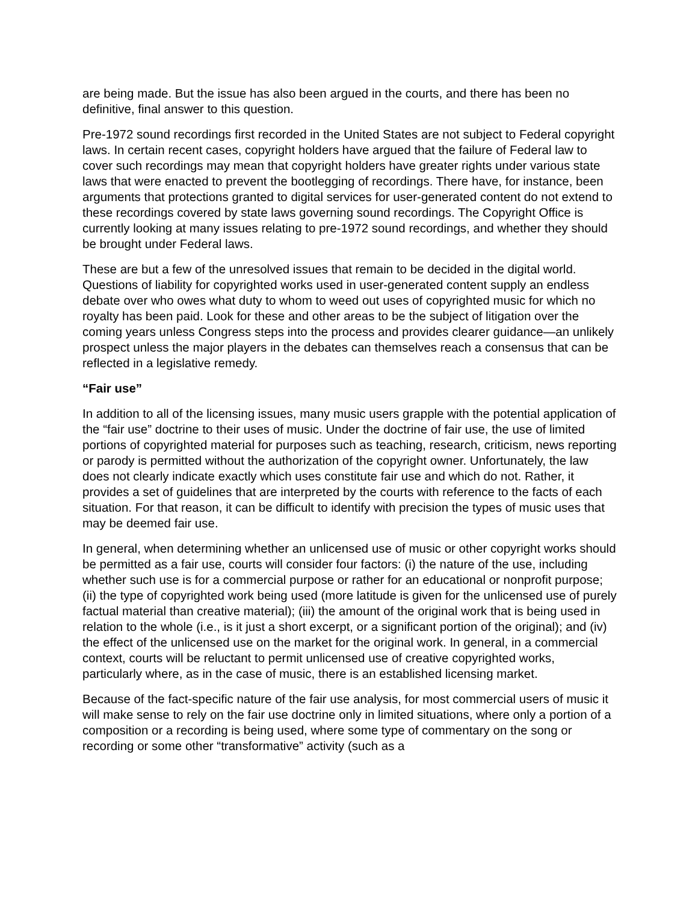are being made. But the issue has also been argued in the courts, and there has been no definitive, final answer to this question.
Pre-1972 sound recordings first recorded in the United States are not subject to Federal copyright laws. In certain recent cases, copyright holders have argued that the failure of Federal law to cover such recordings may mean that copyright holders have greater rights under various state laws that were enacted to prevent the bootlegging of recordings. There have, for instance, been arguments that protections granted to digital services for user-generated content do not extend to these recordings covered by state laws governing sound recordings. The Copyright Office is currently looking at many issues relating to pre-1972 sound recordings, and whether they should be brought under Federal laws.
These are but a few of the unresolved issues that remain to be decided in the digital world. Questions of liability for copyrighted works used in user-generated content supply an endless debate over who owes what duty to whom to weed out uses of copyrighted music for which no royalty has been paid. Look for these and other areas to be the subject of litigation over the coming years unless Congress steps into the process and provides clearer guidance—an unlikely prospect unless the major players in the debates can themselves reach a consensus that can be reflected in a legislative remedy.
“Fair use”
In addition to all of the licensing issues, many music users grapple with the potential application of the “fair use” doctrine to their uses of music. Under the doctrine of fair use, the use of limited portions of copyrighted material for purposes such as teaching, research, criticism, news reporting or parody is permitted without the authorization of the copyright owner. Unfortunately, the law does not clearly indicate exactly which uses constitute fair use and which do not. Rather, it provides a set of guidelines that are interpreted by the courts with reference to the facts of each situation. For that reason, it can be difficult to identify with precision the types of music uses that may be deemed fair use.
In general, when determining whether an unlicensed use of music or other copyright works should be permitted as a fair use, courts will consider four factors: (i) the nature of the use, including whether such use is for a commercial purpose or rather for an educational or nonprofit purpose; (ii) the type of copyrighted work being used (more latitude is given for the unlicensed use of purely factual material than creative material); (iii) the amount of the original work that is being used in relation to the whole (i.e., is it just a short excerpt, or a significant portion of the original); and (iv) the effect of the unlicensed use on the market for the original work. In general, in a commercial context, courts will be reluctant to permit unlicensed use of creative copyrighted works, particularly where, as in the case of music, there is an established licensing market.
Because of the fact-specific nature of the fair use analysis, for most commercial users of music it will make sense to rely on the fair use doctrine only in limited situations, where only a portion of a composition or a recording is being used, where some type of commentary on the song or recording or some other “transformative” activity (such as a